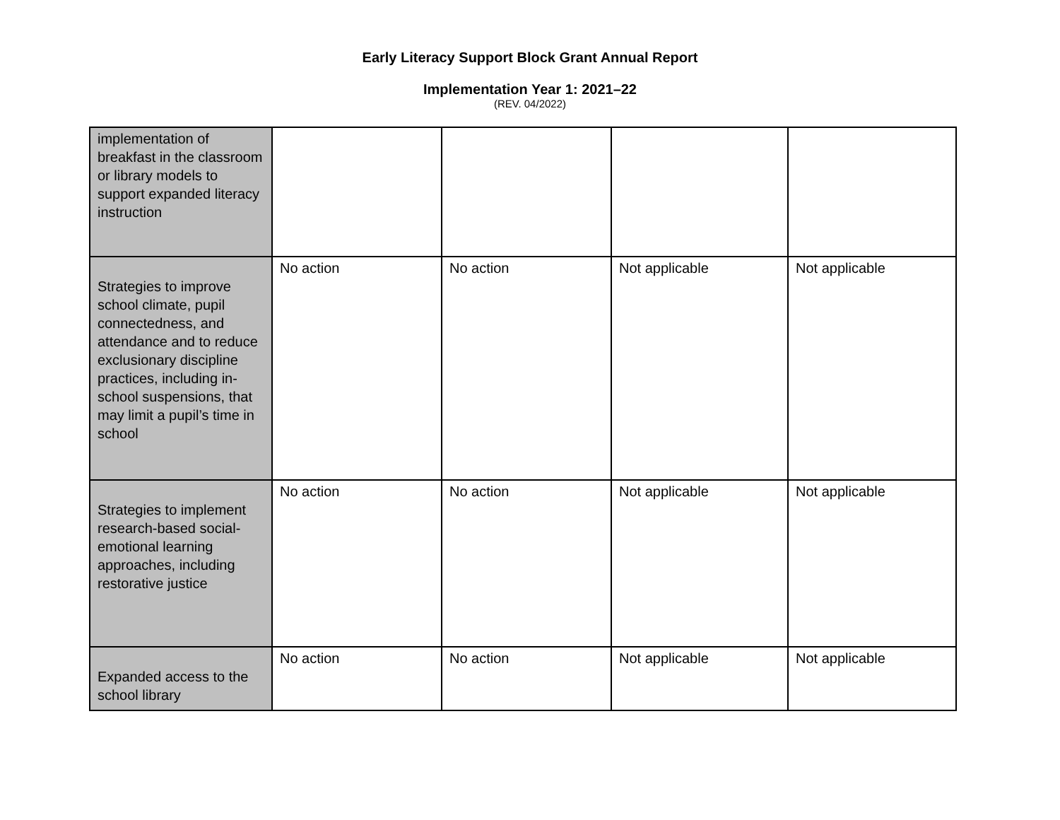Early Literacy Support Block Grant Annual Report
Implementation Year 1: 2021–22
(REV. 04/2022)
| implementation of breakfast in the classroom or library models to support expanded literacy instruction | | | | |
| Strategies to improve school climate, pupil connectedness, and attendance and to reduce exclusionary discipline practices, including in-school suspensions, that may limit a pupil’s time in school | No action | No action | Not applicable | Not applicable |
| Strategies to implement research-based social-emotional learning approaches, including restorative justice | No action | No action | Not applicable | Not applicable |
| Expanded access to the school library | No action | No action | Not applicable | Not applicable |